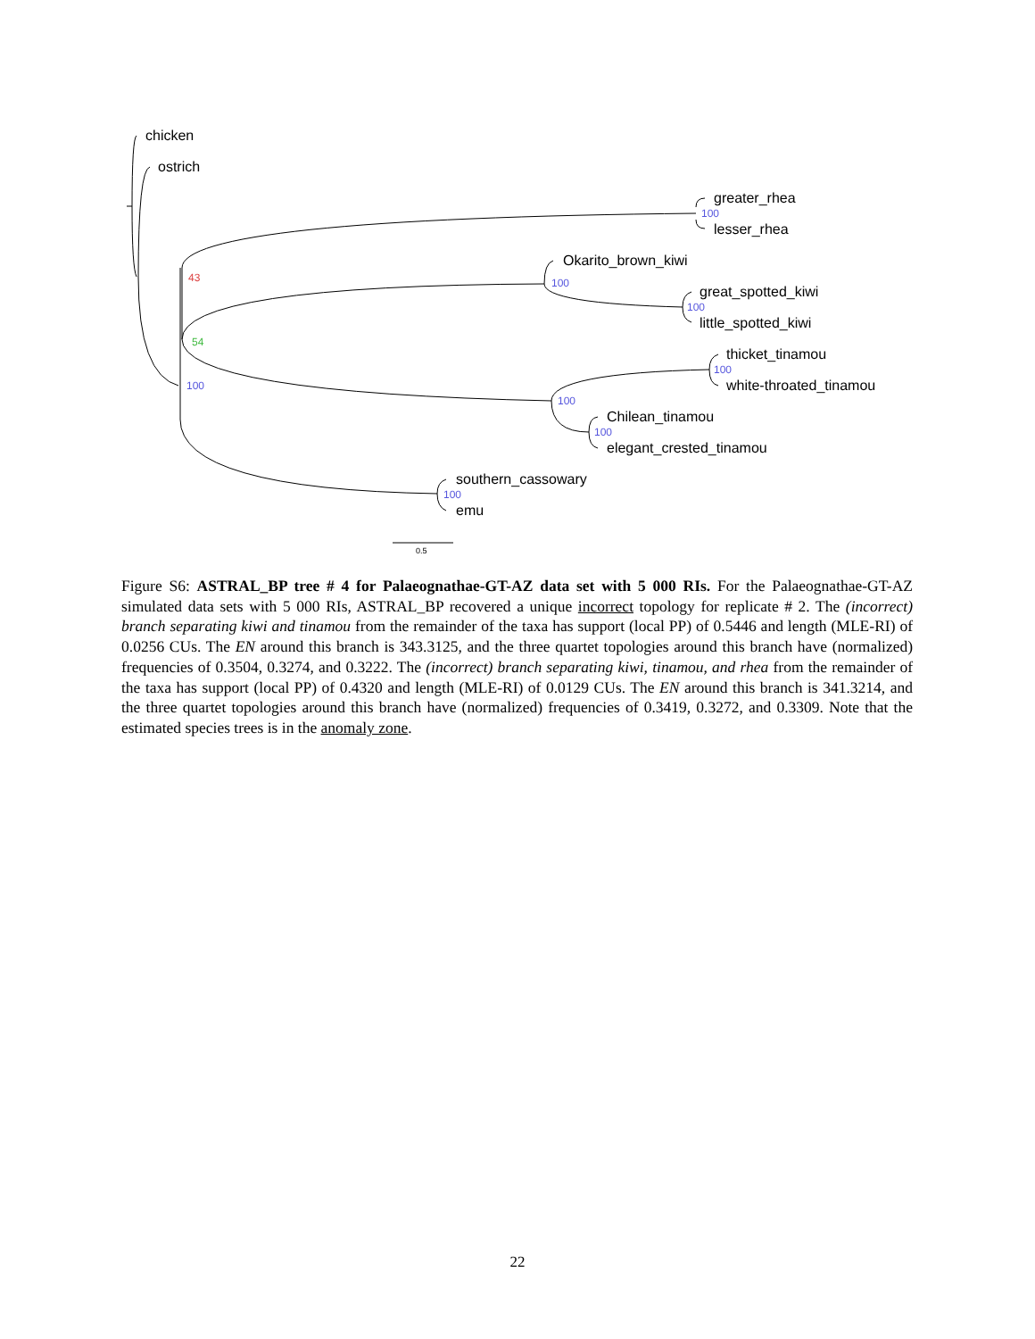chicken
ostrich
greater_rhea
100
lesser_rhea
Okarito_brown_kiwi
43 100
great_spotted_kiwi
100
little_spotted_kiwi
54
thicket_tinamou
100
white-throated_tinamou
100
100
Chilean_tinamou
100
elegant_crested_tinamou
southern_cassowary
100
emu
0.5
Figure S6: ASTRAL_BP tree # 4 for Palaeognathae-GT-AZ data set with 5 000 RIs. For the Palaeognathae-GT-AZ simulated data sets with 5 000 RIs, ASTRAL_BP recovered a unique incorrect topology for replicate # 2. The (incorrect) branch separating kiwi and tinamou from the remainder of the taxa has support (local PP) of 0.5446 and length (MLE-RI) of 0.0256 CUs. The EN around this branch is 343.3125, and the three quartet topologies around this branch have (normalized) frequencies of 0.3504, 0.3274, and 0.3222. The (incorrect) branch separating kiwi, tinamou, and rhea from the remainder of the taxa has support (local PP) of 0.4320 and length (MLE-RI) of 0.0129 CUs. The EN around this branch is 341.3214, and the three quartet topologies around this branch have (normalized) frequencies of 0.3419, 0.3272, and 0.3309. Note that the estimated species trees is in the anomaly zone.
22